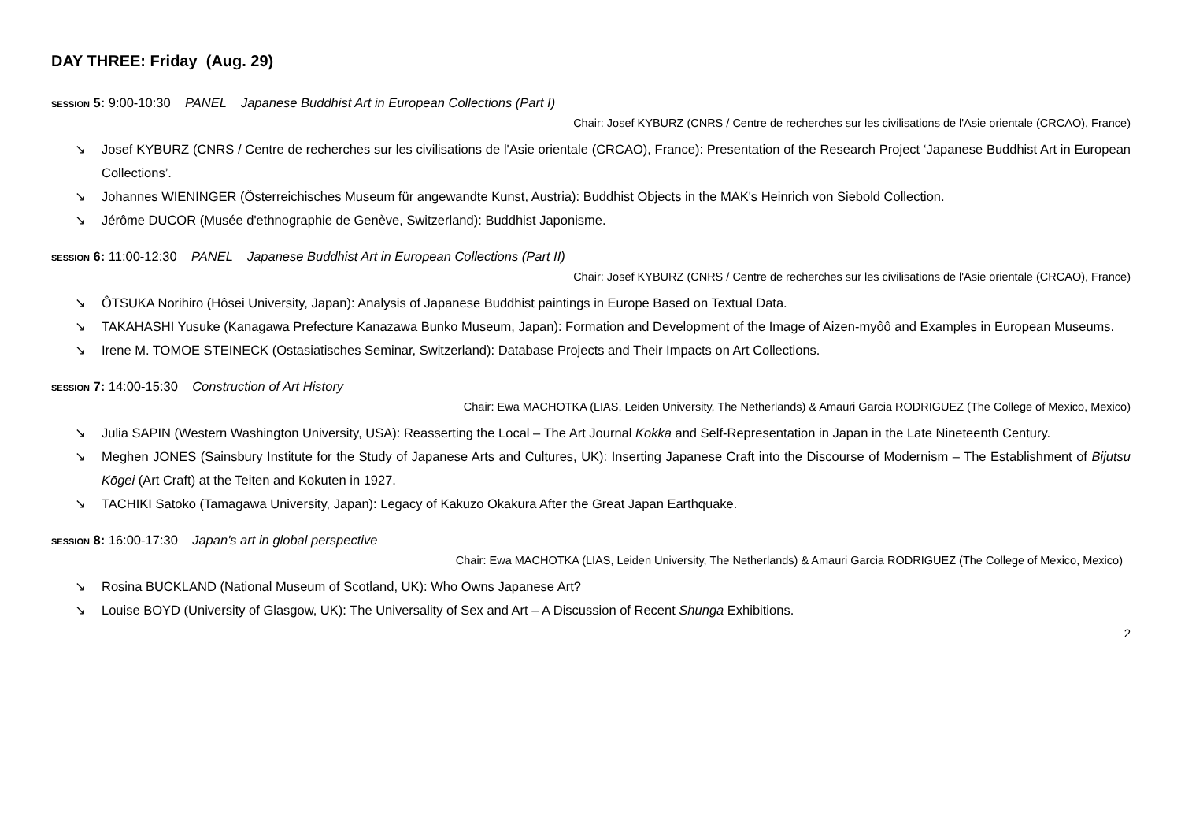DAY THREE: Friday (Aug. 29)
SESSION 5: 9:00-10:30 PANEL Japanese Buddhist Art in European Collections (Part I)
Chair: Josef KYBURZ (CNRS / Centre de recherches sur les civilisations de l'Asie orientale (CRCAO), France)
↘ Josef KYBURZ (CNRS / Centre de recherches sur les civilisations de l'Asie orientale (CRCAO), France): Presentation of the Research Project ‘Japanese Buddhist Art in European Collections’.
↘ Johannes WIENINGER (Österreichisches Museum für angewandte Kunst, Austria): Buddhist Objects in the MAK's Heinrich von Siebold Collection.
↘ Jérôme DUCOR (Musée d'ethnographie de Genève, Switzerland): Buddhist Japonisme.
SESSION 6: 11:00-12:30 PANEL Japanese Buddhist Art in European Collections (Part II)
Chair: Josef KYBURZ (CNRS / Centre de recherches sur les civilisations de l'Asie orientale (CRCAO), France)
↘ ÔTSUKA Norihiro (Hôsei University, Japan): Analysis of Japanese Buddhist paintings in Europe Based on Textual Data.
↘ TAKAHASHI Yusuke (Kanagawa Prefecture Kanazawa Bunko Museum, Japan): Formation and Development of the Image of Aizen-myôô and Examples in European Museums.
↘ Irene M. TOMOE STEINECK (Ostasiatisches Seminar, Switzerland): Database Projects and Their Impacts on Art Collections.
SESSION 7: 14:00-15:30 Construction of Art History
Chair: Ewa MACHOTKA (LIAS, Leiden University, The Netherlands) & Amauri Garcia RODRIGUEZ (The College of Mexico, Mexico)
↘ Julia SAPIN (Western Washington University, USA): Reasserting the Local – The Art Journal Kokka and Self-Representation in Japan in the Late Nineteenth Century.
↘ Meghen JONES (Sainsbury Institute for the Study of Japanese Arts and Cultures, UK): Inserting Japanese Craft into the Discourse of Modernism – The Establishment of Bijutsu Kōgei (Art Craft) at the Teiten and Kokuten in 1927.
↘ TACHIKI Satoko (Tamagawa University, Japan): Legacy of Kakuzo Okakura After the Great Japan Earthquake.
SESSION 8: 16:00-17:30 Japan's art in global perspective
Chair: Ewa MACHOTKA (LIAS, Leiden University, The Netherlands) & Amauri Garcia RODRIGUEZ (The College of Mexico, Mexico)
↘ Rosina BUCKLAND (National Museum of Scotland, UK): Who Owns Japanese Art?
↘ Louise BOYD (University of Glasgow, UK): The Universality of Sex and Art – A Discussion of Recent Shunga Exhibitions.
2